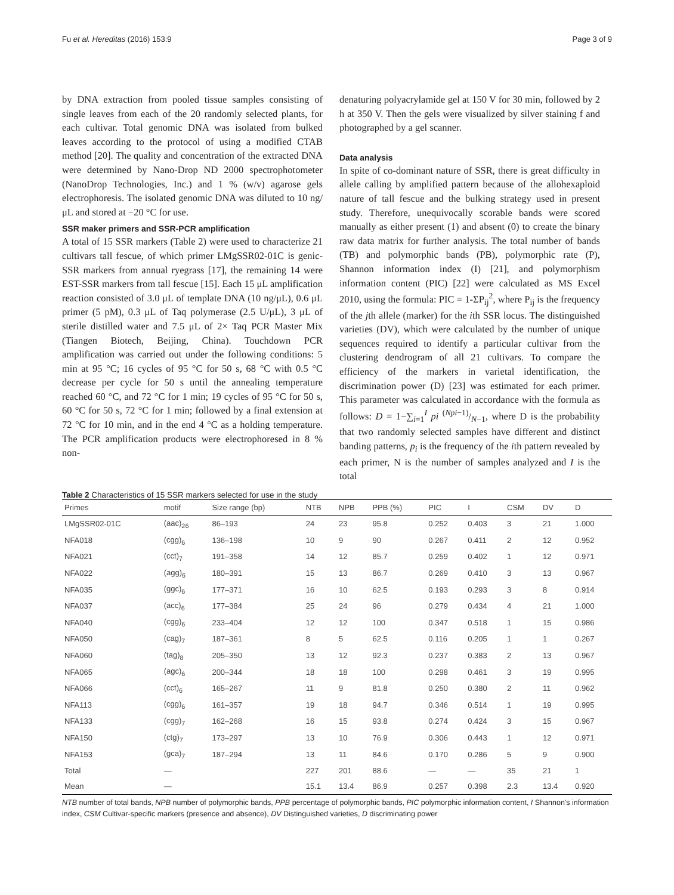Fu et al. Hereditas (2016) 153:9 Page 3 of 9
by DNA extraction from pooled tissue samples consisting of single leaves from each of the 20 randomly selected plants, for each cultivar. Total genomic DNA was isolated from bulked leaves according to the protocol of using a modified CTAB method [20]. The quality and concentration of the extracted DNA were determined by Nano-Drop ND 2000 spectrophotometer (NanoDrop Technologies, Inc.) and 1 % (w/v) agarose gels electrophoresis. The isolated genomic DNA was diluted to 10 ng/μL and stored at −20 °C for use.
SSR maker primers and SSR-PCR amplification
A total of 15 SSR markers (Table 2) were used to characterize 21 cultivars tall fescue, of which primer LMgSSR02-01C is genic-SSR markers from annual ryegrass [17], the remaining 14 were EST-SSR markers from tall fescue [15]. Each 15 μL amplification reaction consisted of 3.0 μL of template DNA (10 ng/μL), 0.6 μL primer (5 pM), 0.3 μL of Taq polymerase (2.5 U/μL), 3 μL of sterile distilled water and 7.5 μL of 2× Taq PCR Master Mix (Tiangen Biotech, Beijing, China). Touchdown PCR amplification was carried out under the following conditions: 5 min at 95 °C; 16 cycles of 95 °C for 50 s, 68 °C with 0.5 °C decrease per cycle for 50 s until the annealing temperature reached 60 °C, and 72 °C for 1 min; 19 cycles of 95 °C for 50 s, 60 °C for 50 s, 72 °C for 1 min; followed by a final extension at 72 °C for 10 min, and in the end 4 °C as a holding temperature. The PCR amplification products were electrophoresed in 8 % non-
denaturing polyacrylamide gel at 150 V for 30 min, followed by 2 h at 350 V. Then the gels were visualized by silver staining f and photographed by a gel scanner.
Data analysis
In spite of co-dominant nature of SSR, there is great difficulty in allele calling by amplified pattern because of the allohexaploid nature of tall fescue and the bulking strategy used in present study. Therefore, unequivocally scorable bands were scored manually as either present (1) and absent (0) to create the binary raw data matrix for further analysis. The total number of bands (TB) and polymorphic bands (PB), polymorphic rate (P), Shannon information index (I) [21], and polymorphism information content (PIC) [22] were calculated as MS Excel 2010, using the formula: PIC = 1-ΣP<sub>ij</sub><sup>2</sup>, where P<sub>ij</sub> is the frequency of the jth allele (marker) for the ith SSR locus. The distinguished varieties (DV), which were calculated by the number of unique sequences required to identify a particular cultivar from the clustering dendrogram of all 21 cultivars. To compare the efficiency of the markers in varietal identification, the discrimination power (D) [23] was estimated for each primer. This parameter was calculated in accordance with the formula as follows: D = 1−∑<sub>i=1</sub><sup>I</sup> pi (Npi−1)/N−1, where D is the probability that two randomly selected samples have different and distinct banding patterns, p<sub>i</sub> is the frequency of the ith pattern revealed by each primer, N is the number of samples analyzed and I is the total
Table 2 Characteristics of 15 SSR markers selected for use in the study
| Primes | motif | Size range (bp) | NTB | NPB | PPB (%) | PIC | I | CSM | DV | D |
| --- | --- | --- | --- | --- | --- | --- | --- | --- | --- | --- |
| LMgSSR02-01C | (aac)<sub>26</sub> | 86–193 | 24 | 23 | 95.8 | 0.252 | 0.403 | 3 | 21 | 1.000 |
| NFA018 | (cgg)<sub>6</sub> | 136–198 | 10 | 9 | 90 | 0.267 | 0.411 | 2 | 12 | 0.952 |
| NFA021 | (cct)<sub>7</sub> | 191–358 | 14 | 12 | 85.7 | 0.259 | 0.402 | 1 | 12 | 0.971 |
| NFA022 | (agg)<sub>6</sub> | 180–391 | 15 | 13 | 86.7 | 0.269 | 0.410 | 3 | 13 | 0.967 |
| NFA035 | (ggc)<sub>6</sub> | 177–371 | 16 | 10 | 62.5 | 0.193 | 0.293 | 3 | 8 | 0.914 |
| NFA037 | (acc)<sub>6</sub> | 177–384 | 25 | 24 | 96 | 0.279 | 0.434 | 4 | 21 | 1.000 |
| NFA040 | (cgg)<sub>6</sub> | 233–404 | 12 | 12 | 100 | 0.347 | 0.518 | 1 | 15 | 0.986 |
| NFA050 | (cag)<sub>7</sub> | 187–361 | 8 | 5 | 62.5 | 0.116 | 0.205 | 1 | 1 | 0.267 |
| NFA060 | (tag)<sub>8</sub> | 205–350 | 13 | 12 | 92.3 | 0.237 | 0.383 | 2 | 13 | 0.967 |
| NFA065 | (agc)<sub>6</sub> | 200–344 | 18 | 18 | 100 | 0.298 | 0.461 | 3 | 19 | 0.995 |
| NFA066 | (cct)<sub>6</sub> | 165–267 | 11 | 9 | 81.8 | 0.250 | 0.380 | 2 | 11 | 0.962 |
| NFA113 | (cgg)<sub>6</sub> | 161–357 | 19 | 18 | 94.7 | 0.346 | 0.514 | 1 | 19 | 0.995 |
| NFA133 | (cgg)<sub>7</sub> | 162–268 | 16 | 15 | 93.8 | 0.274 | 0.424 | 3 | 15 | 0.967 |
| NFA150 | (ctg)<sub>7</sub> | 173–297 | 13 | 10 | 76.9 | 0.306 | 0.443 | 1 | 12 | 0.971 |
| NFA153 | (gca)<sub>7</sub> | 187–294 | 13 | 11 | 84.6 | 0.170 | 0.286 | 5 | 9 | 0.900 |
| Total | — | | 227 | 201 | 88.6 | — | — | 35 | 21 | 1 |
| Mean | — | | 15.1 | 13.4 | 86.9 | 0.257 | 0.398 | 2.3 | 13.4 | 0.920 |
NTB number of total bands, NPB number of polymorphic bands, PPB percentage of polymorphic bands, PIC polymorphic information content, I Shannon's information index, CSM Cultivar-specific markers (presence and absence), DV Distinguished varieties, D discriminating power